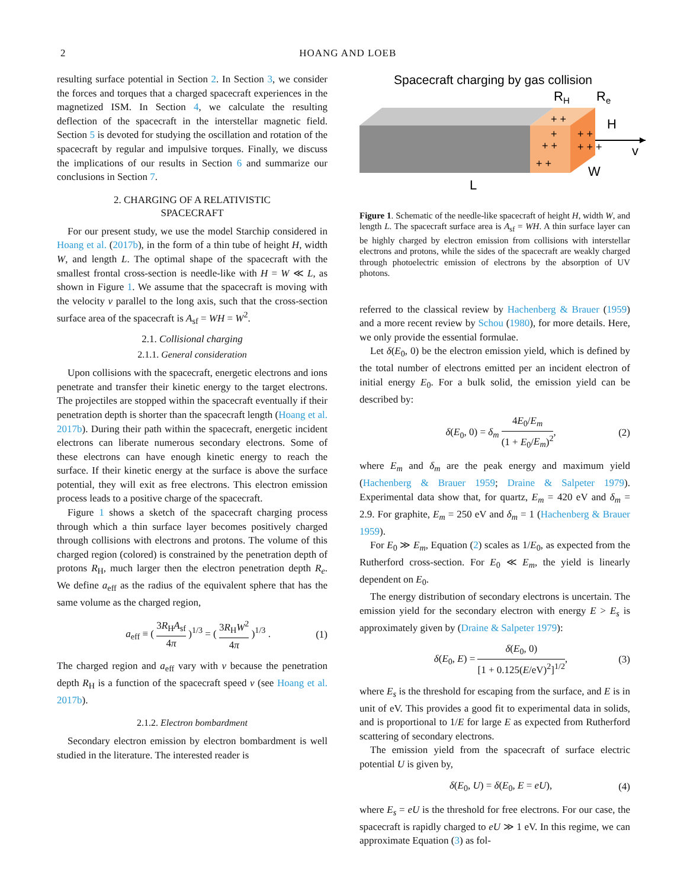2 HOANG AND LOEB
resulting surface potential in Section 2. In Section 3, we consider the forces and torques that a charged spacecraft experiences in the magnetized ISM. In Section 4, we calculate the resulting deflection of the spacecraft in the interstellar magnetic field. Section 5 is devoted for studying the oscillation and rotation of the spacecraft by regular and impulsive torques. Finally, we discuss the implications of our results in Section 6 and summarize our conclusions in Section 7.
2. CHARGING OF A RELATIVISTIC
SPACECRAFT
For our present study, we use the model Starchip considered in Hoang et al. (2017b), in the form of a thin tube of height H, width W, and length L. The optimal shape of the spacecraft with the smallest frontal cross-section is needle-like with H = W ≪ L, as shown in Figure 1. We assume that the spacecraft is moving with the velocity v parallel to the long axis, such that the cross-section surface area of the spacecraft is A<sub>sf</sub> = WH = W<sup>2</sup>.
2.1. Collisional charging
2.1.1. General consideration
Upon collisions with the spacecraft, energetic electrons and ions penetrate and transfer their kinetic energy to the target electrons. The projectiles are stopped within the spacecraft eventually if their penetration depth is shorter than the spacecraft length (Hoang et al. 2017b). During their path within the spacecraft, energetic incident electrons can liberate numerous secondary electrons. Some of these electrons can have enough kinetic energy to reach the surface. If their kinetic energy at the surface is above the surface potential, they will exit as free electrons. This electron emission process leads to a positive charge of the spacecraft.
Figure 1 shows a sketch of the spacecraft charging process through which a thin surface layer becomes positively charged through collisions with electrons and protons. The volume of this charged region (colored) is constrained by the penetration depth of protons R<sub>H</sub>, much larger then the electron penetration depth R<sub>e</sub>. We define a<sub>eff</sub> as the radius of the equivalent sphere that has the same volume as the charged region,
a<sub>eff</sub> ≡ ( 3R<sub>H</sub>A<sub>sf</sub> 4π )<sup>1/3</sup> = ( 3R<sub>H</sub>W<sup>2</sup> 4π )<sup>1/3</sup> . (1)
The charged region and a<sub>eff</sub> vary with v because the penetration depth R<sub>H</sub> is a function of the spacecraft speed v (see Hoang et al. 2017b).
2.1.2. Electron bombardment
Secondary electron emission by electron bombardment is well studied in the literature. The interested reader is
Spacecraft charging by gas collision
RH
Re
H
v
W
L
+ +
+
+ +
+ +
+ +
+ + +
Figure 1. Schematic of the needle-like spacecraft of height H, width W, and length L. The spacecraft surface area is A<sub>sf</sub> = WH. A thin surface layer can be highly charged by electron emission from collisions with interstellar electrons and protons, while the sides of the spacecraft are weakly charged through photoelectric emission of electrons by the absorption of UV photons.
referred to the classical review by Hachenberg & Brauer (1959) and a more recent review by Schou (1980), for more details. Here, we only provide the essential formulae.
Let δ(E<sub>0</sub>, 0) be the electron emission yield, which is defined by the total number of electrons emitted per an incident electron of initial energy E<sub>0</sub>. For a bulk solid, the emission yield can be described by:
δ(E<sub>0</sub>, 0) = δ<sub>m</sub> 4E<sub>0</sub>/E<sub>m</sub> (1 + E<sub>0</sub>/E<sub>m</sub>)<sup>2</sup>, (2)
where E<sub>m</sub> and δ<sub>m</sub> are the peak energy and maximum yield (Hachenberg & Brauer 1959; Draine & Salpeter 1979). Experimental data show that, for quartz, E<sub>m</sub> = 420 eV and δ<sub>m</sub> = 2.9. For graphite, E<sub>m</sub> = 250 eV and δ<sub>m</sub> = 1 (Hachenberg & Brauer 1959).
For E<sub>0</sub> ≫ E<sub>m</sub>, Equation (2) scales as 1/E<sub>0</sub>, as expected from the Rutherford cross-section. For E<sub>0</sub> ≪ E<sub>m</sub>, the yield is linearly dependent on E<sub>0</sub>.
The energy distribution of secondary electrons is uncertain. The emission yield for the secondary electron with energy E > E<sub>s</sub> is approximately given by (Draine & Salpeter 1979):
δ(E<sub>0</sub>, E) = δ(E<sub>0</sub>, 0) [1 + 0.125(E/eV)<sup>2</sup>]<sup>1/2</sup>, (3)
where E<sub>s</sub> is the threshold for escaping from the surface, and E is in unit of eV. This provides a good fit to experimental data in solids, and is proportional to 1/E for large E as expected from Rutherford scattering of secondary electrons.
The emission yield from the spacecraft of surface electric potential U is given by,
δ(E<sub>0</sub>, U) = δ(E<sub>0</sub>, E = eU), (4)
where E<sub>s</sub> = eU is the threshold for free electrons. For our case, the spacecraft is rapidly charged to eU ≫ 1 eV. In this regime, we can approximate Equation (3) as fol-